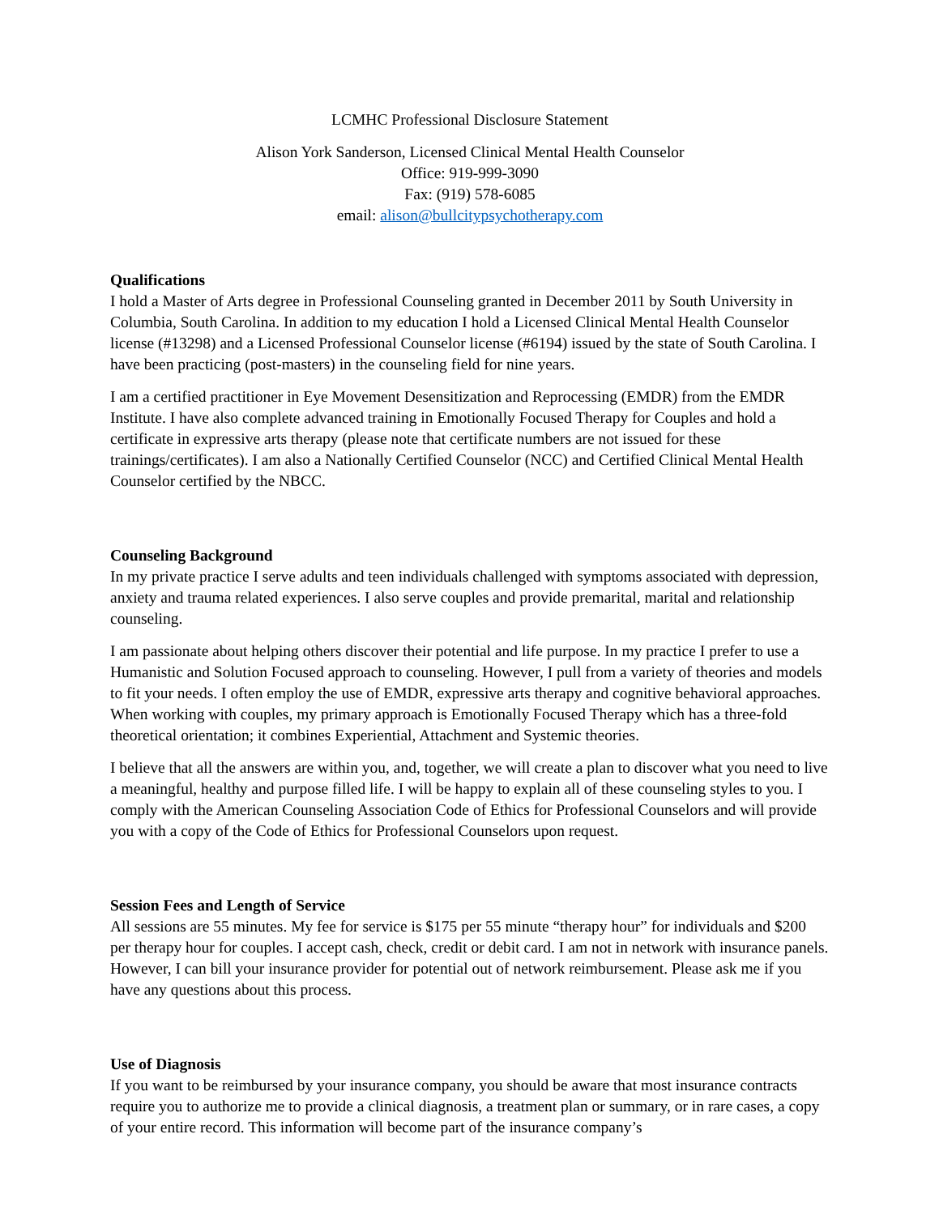LCMHC Professional Disclosure Statement
Alison York Sanderson, Licensed Clinical Mental Health Counselor
Office: 919-999-3090
Fax: (919) 578-6085
email: alison@bullcitypsychotherapy.com
Qualifications
I hold a Master of Arts degree in Professional Counseling granted in December 2011 by South University in Columbia, South Carolina. In addition to my education I hold a Licensed Clinical Mental Health Counselor license (#13298) and a Licensed Professional Counselor license (#6194) issued by the state of South Carolina. I have been practicing (post-masters) in the counseling field for nine years.
I am a certified practitioner in Eye Movement Desensitization and Reprocessing (EMDR) from the EMDR Institute. I have also complete advanced training in Emotionally Focused Therapy for Couples and hold a certificate in expressive arts therapy (please note that certificate numbers are not issued for these trainings/certificates). I am also a Nationally Certified Counselor (NCC) and Certified Clinical Mental Health Counselor certified by the NBCC.
Counseling Background
In my private practice I serve adults and teen individuals challenged with symptoms associated with depression, anxiety and trauma related experiences. I also serve couples and provide premarital, marital and relationship counseling.
I am passionate about helping others discover their potential and life purpose. In my practice I prefer to use a Humanistic and Solution Focused approach to counseling. However, I pull from a variety of theories and models to fit your needs. I often employ the use of EMDR, expressive arts therapy and cognitive behavioral approaches. When working with couples, my primary approach is Emotionally Focused Therapy which has a three-fold theoretical orientation; it combines Experiential, Attachment and Systemic theories.
I believe that all the answers are within you, and, together, we will create a plan to discover what you need to live a meaningful, healthy and purpose filled life. I will be happy to explain all of these counseling styles to you. I comply with the American Counseling Association Code of Ethics for Professional Counselors and will provide you with a copy of the Code of Ethics for Professional Counselors upon request.
Session Fees and Length of Service
All sessions are 55 minutes. My fee for service is $175 per 55 minute “therapy hour” for individuals and $200 per therapy hour for couples. I accept cash, check, credit or debit card. I am not in network with insurance panels. However, I can bill your insurance provider for potential out of network reimbursement. Please ask me if you have any questions about this process.
Use of Diagnosis
If you want to be reimbursed by your insurance company, you should be aware that most insurance contracts require you to authorize me to provide a clinical diagnosis, a treatment plan or summary, or in rare cases, a copy of your entire record. This information will become part of the insurance company’s